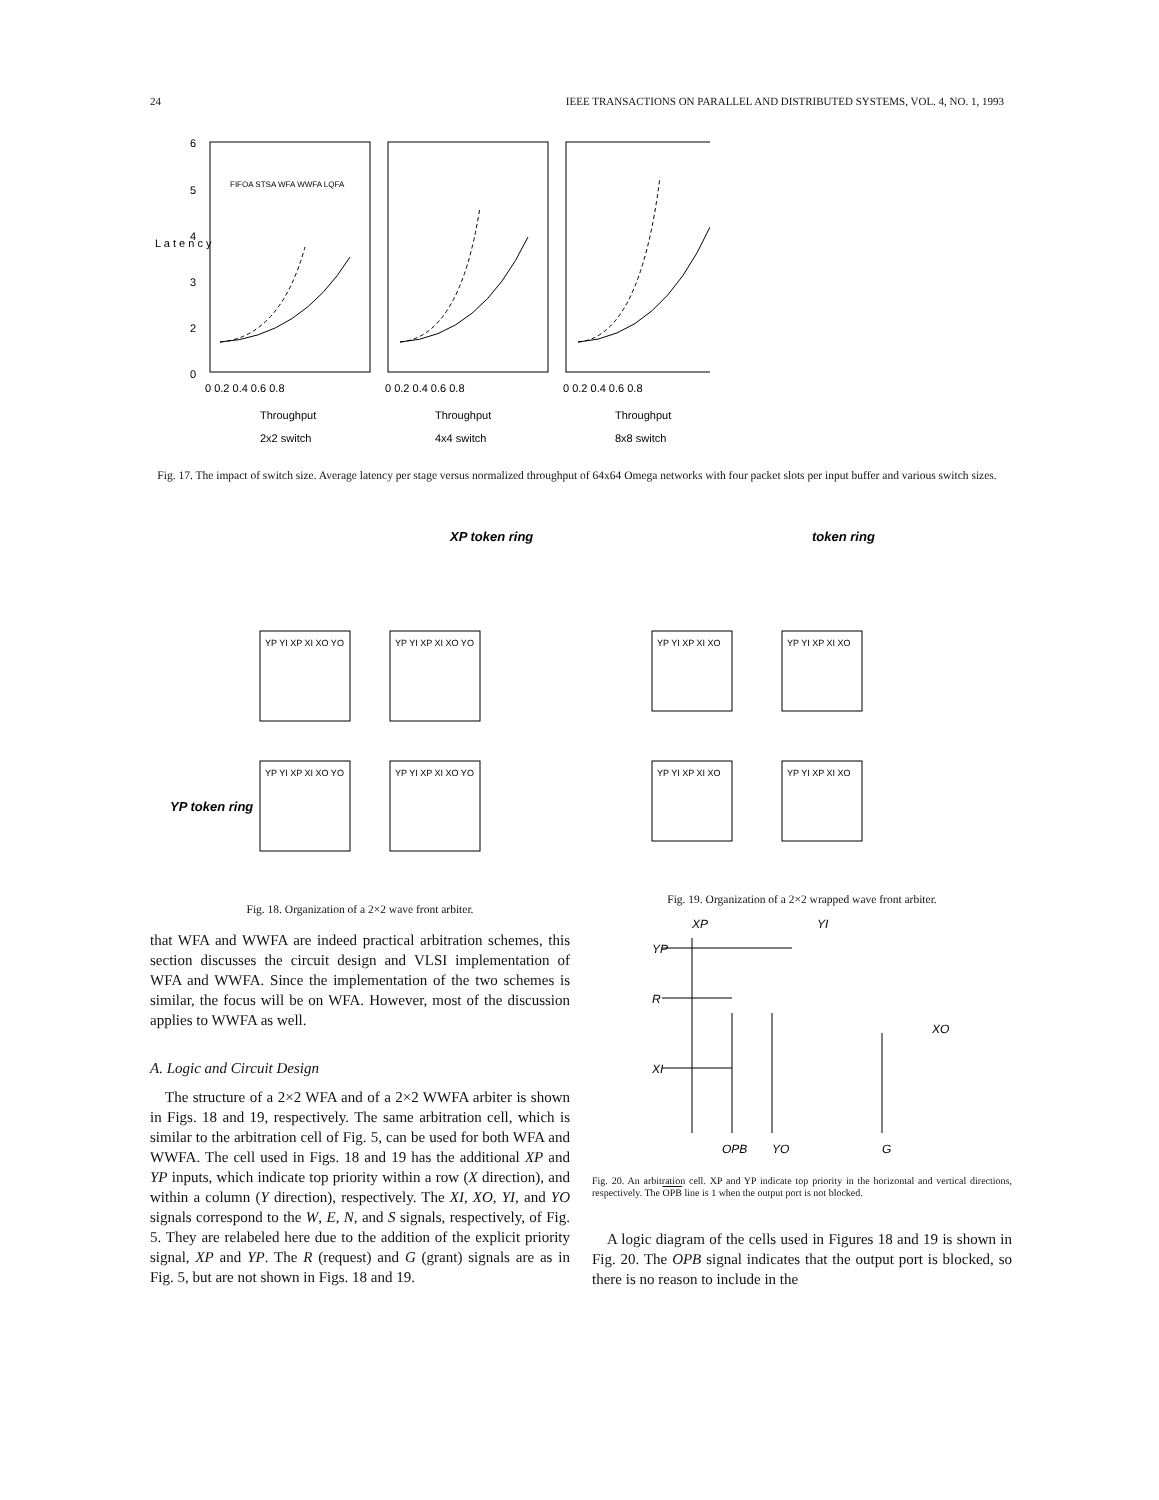24 IEEE TRANSACTIONS ON PARALLEL AND DISTRIBUTED SYSTEMS, VOL. 4, NO. 1, 1993
6
5
4
3
2
0
L a t e n c y
FIFOA STSA WFA WWFA LQFA
0 0.2 0.4 0.6 0.8
0 0.2 0.4 0.6 0.8
0 0.2 0.4 0.6 0.8
Throughput
Throughput
Throughput
2x2 switch
4x4 switch
8x8 switch
Fig. 17. The impact of switch size. Average latency per stage versus normalized throughput of 64x64 Omega networks with four packet slots per input buffer and various switch sizes.
XP token ring
YP token ring
YP YI XP XI XO YO
YP YI XP XI XO YO
YP YI XP XI XO YO
YP YI XP XI XO YO
Fig. 18. Organization of a 2×2 wave front arbiter.
that WFA and WWFA are indeed practical arbitration schemes, this section discusses the circuit design and VLSI implementation of WFA and WWFA. Since the implementation of the two schemes is similar, the focus will be on WFA. However, most of the discussion applies to WWFA as well.
A. Logic and Circuit Design
The structure of a 2×2 WFA and of a 2×2 WWFA arbiter is shown in Figs. 18 and 19, respectively. The same arbitration cell, which is similar to the arbitration cell of Fig. 5, can be used for both WFA and WWFA. The cell used in Figs. 18 and 19 has the additional XP and YP inputs, which indicate top priority within a row (X direction), and within a column (Y direction), respectively. The XI, XO, YI, and YO signals correspond to the W, E, N, and S signals, respectively, of Fig. 5. They are relabeled here due to the addition of the explicit priority signal, XP and YP. The R (request) and G (grant) signals are as in Fig. 5, but are not shown in Figs. 18 and 19.
token ring
YP YI XP XI XO
YP YI XP XI XO
YP YI XP XI XO
YP YI XP XI XO
Fig. 19. Organization of a 2×2 wrapped wave front arbiter.
XP
YI
YP
R
XI
XO
OPB
YO
G
Fig. 20. An arbitration cell. XP and YP indicate top priority in the horizontal and vertical directions, respectively. The OPB line is 1 when the output port is not blocked.
A logic diagram of the cells used in Figures 18 and 19 is shown in Fig. 20. The OPB signal indicates that the output port is blocked, so there is no reason to include in the